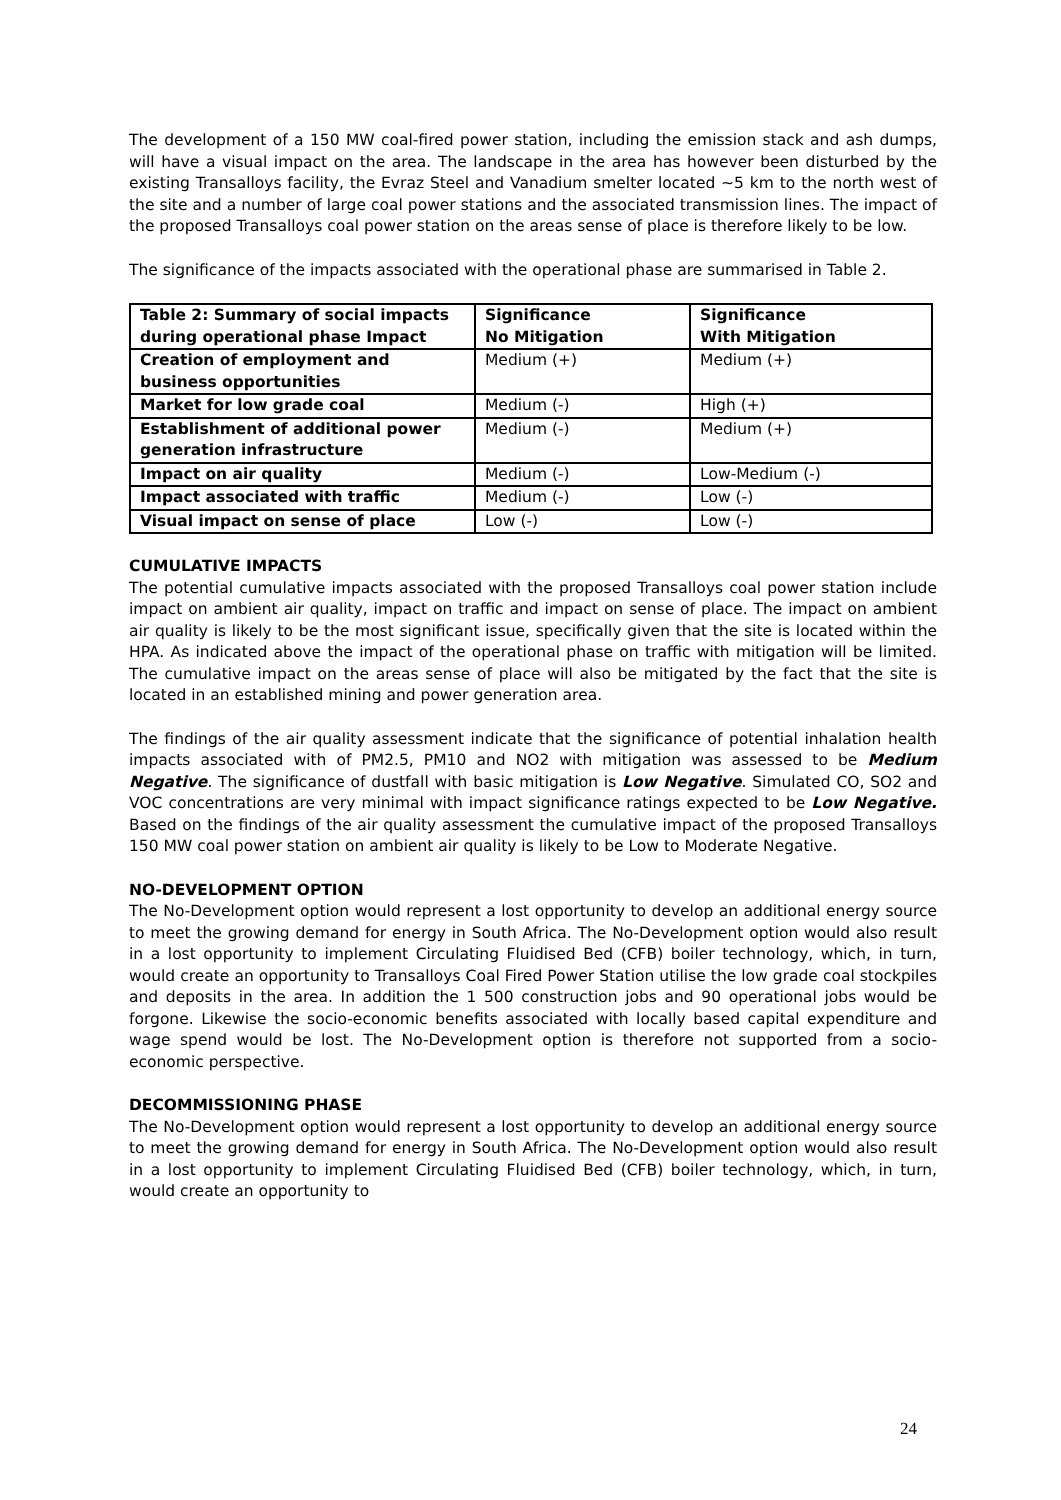The development of a 150 MW coal-fired power station, including the emission stack and ash dumps, will have a visual impact on the area. The landscape in the area has however been disturbed by the existing Transalloys facility, the Evraz Steel and Vanadium smelter located ~5 km to the north west of the site and a number of large coal power stations and the associated transmission lines. The impact of the proposed Transalloys coal power station on the areas sense of place is therefore likely to be low.
The significance of the impacts associated with the operational phase are summarised in Table 2.
| Table 2: Summary of social impacts during operational phase Impact | Significance No Mitigation | Significance With Mitigation |
| Creation of employment and business opportunities | Medium (+) | Medium (+) |
| Market for low grade coal | Medium (-) | High (+) |
| Establishment of additional power generation infrastructure | Medium (-) | Medium (+) |
| Impact on air quality | Medium (-) | Low-Medium (-) |
| Impact associated with traffic | Medium (-) | Low (-) |
| Visual impact on sense of place | Low (-) | Low (-) |
CUMULATIVE IMPACTS
The potential cumulative impacts associated with the proposed Transalloys coal power station include impact on ambient air quality, impact on traffic and impact on sense of place. The impact on ambient air quality is likely to be the most significant issue, specifically given that the site is located within the HPA. As indicated above the impact of the operational phase on traffic with mitigation will be limited. The cumulative impact on the areas sense of place will also be mitigated by the fact that the site is located in an established mining and power generation area.
The findings of the air quality assessment indicate that the significance of potential inhalation health impacts associated with of PM2.5, PM10 and NO2 with mitigation was assessed to be Medium Negative. The significance of dustfall with basic mitigation is Low Negative. Simulated CO, SO2 and VOC concentrations are very minimal with impact significance ratings expected to be Low Negative. Based on the findings of the air quality assessment the cumulative impact of the proposed Transalloys 150 MW coal power station on ambient air quality is likely to be Low to Moderate Negative.
NO-DEVELOPMENT OPTION
The No-Development option would represent a lost opportunity to develop an additional energy source to meet the growing demand for energy in South Africa. The No-Development option would also result in a lost opportunity to implement Circulating Fluidised Bed (CFB) boiler technology, which, in turn, would create an opportunity to Transalloys Coal Fired Power Station utilise the low grade coal stockpiles and deposits in the area. In addition the 1 500 construction jobs and 90 operational jobs would be forgone. Likewise the socio-economic benefits associated with locally based capital expenditure and wage spend would be lost. The No-Development option is therefore not supported from a socio-economic perspective.
DECOMMISSIONING PHASE
The No-Development option would represent a lost opportunity to develop an additional energy source to meet the growing demand for energy in South Africa. The No-Development option would also result in a lost opportunity to implement Circulating Fluidised Bed (CFB) boiler technology, which, in turn, would create an opportunity to
24